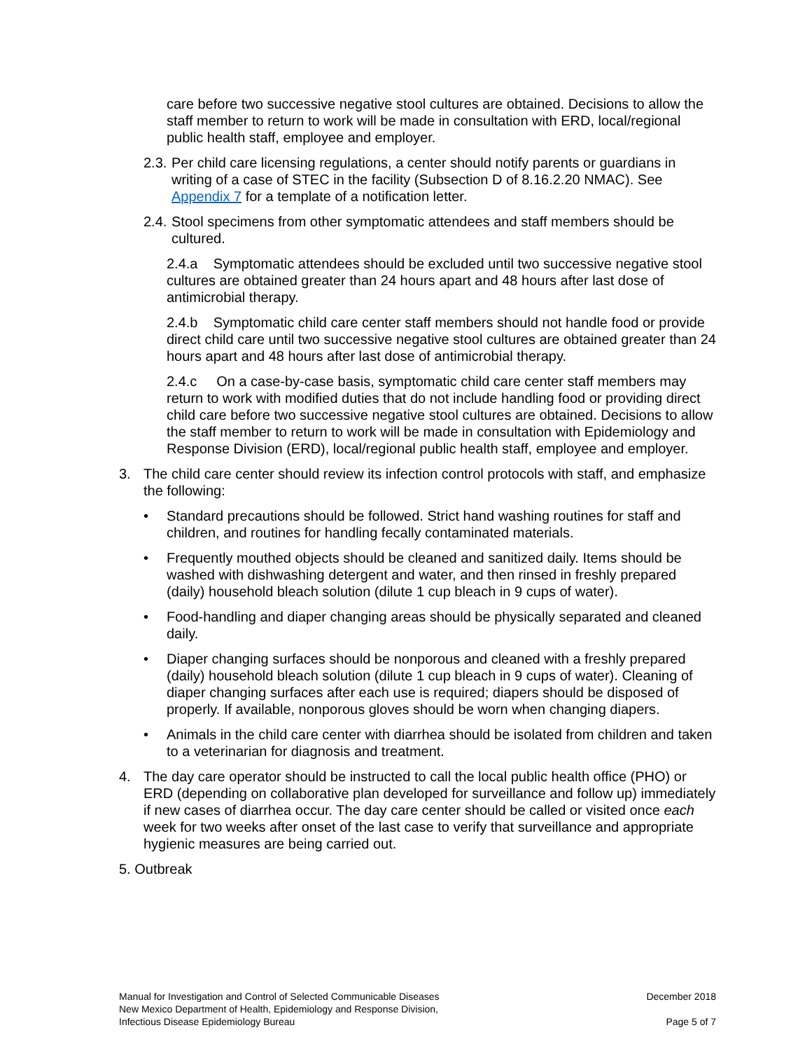care before two successive negative stool cultures are obtained. Decisions to allow the staff member to return to work will be made in consultation with ERD, local/regional public health staff, employee and employer.
2.3. Per child care licensing regulations, a center should notify parents or guardians in writing of a case of STEC in the facility (Subsection D of 8.16.2.20 NMAC). See Appendix 7 for a template of a notification letter.
2.4. Stool specimens from other symptomatic attendees and staff members should be cultured.
2.4.a Symptomatic attendees should be excluded until two successive negative stool cultures are obtained greater than 24 hours apart and 48 hours after last dose of antimicrobial therapy.
2.4.b Symptomatic child care center staff members should not handle food or provide direct child care until two successive negative stool cultures are obtained greater than 24 hours apart and 48 hours after last dose of antimicrobial therapy.
2.4.c On a case-by-case basis, symptomatic child care center staff members may return to work with modified duties that do not include handling food or providing direct child care before two successive negative stool cultures are obtained. Decisions to allow the staff member to return to work will be made in consultation with Epidemiology and Response Division (ERD), local/regional public health staff, employee and employer.
3. The child care center should review its infection control protocols with staff, and emphasize the following:
• Standard precautions should be followed. Strict hand washing routines for staff and children, and routines for handling fecally contaminated materials.
• Frequently mouthed objects should be cleaned and sanitized daily. Items should be washed with dishwashing detergent and water, and then rinsed in freshly prepared (daily) household bleach solution (dilute 1 cup bleach in 9 cups of water).
• Food-handling and diaper changing areas should be physically separated and cleaned daily.
• Diaper changing surfaces should be nonporous and cleaned with a freshly prepared (daily) household bleach solution (dilute 1 cup bleach in 9 cups of water). Cleaning of diaper changing surfaces after each use is required; diapers should be disposed of properly. If available, nonporous gloves should be worn when changing diapers.
• Animals in the child care center with diarrhea should be isolated from children and taken to a veterinarian for diagnosis and treatment.
4. The day care operator should be instructed to call the local public health office (PHO) or ERD (depending on collaborative plan developed for surveillance and follow up) immediately if new cases of diarrhea occur. The day care center should be called or visited once each week for two weeks after onset of the last case to verify that surveillance and appropriate hygienic measures are being carried out.
5. Outbreak
Manual for Investigation and Control of Selected Communicable Diseases
New Mexico Department of Health, Epidemiology and Response Division,
Infectious Disease Epidemiology Bureau
December 2018
Page 5 of 7